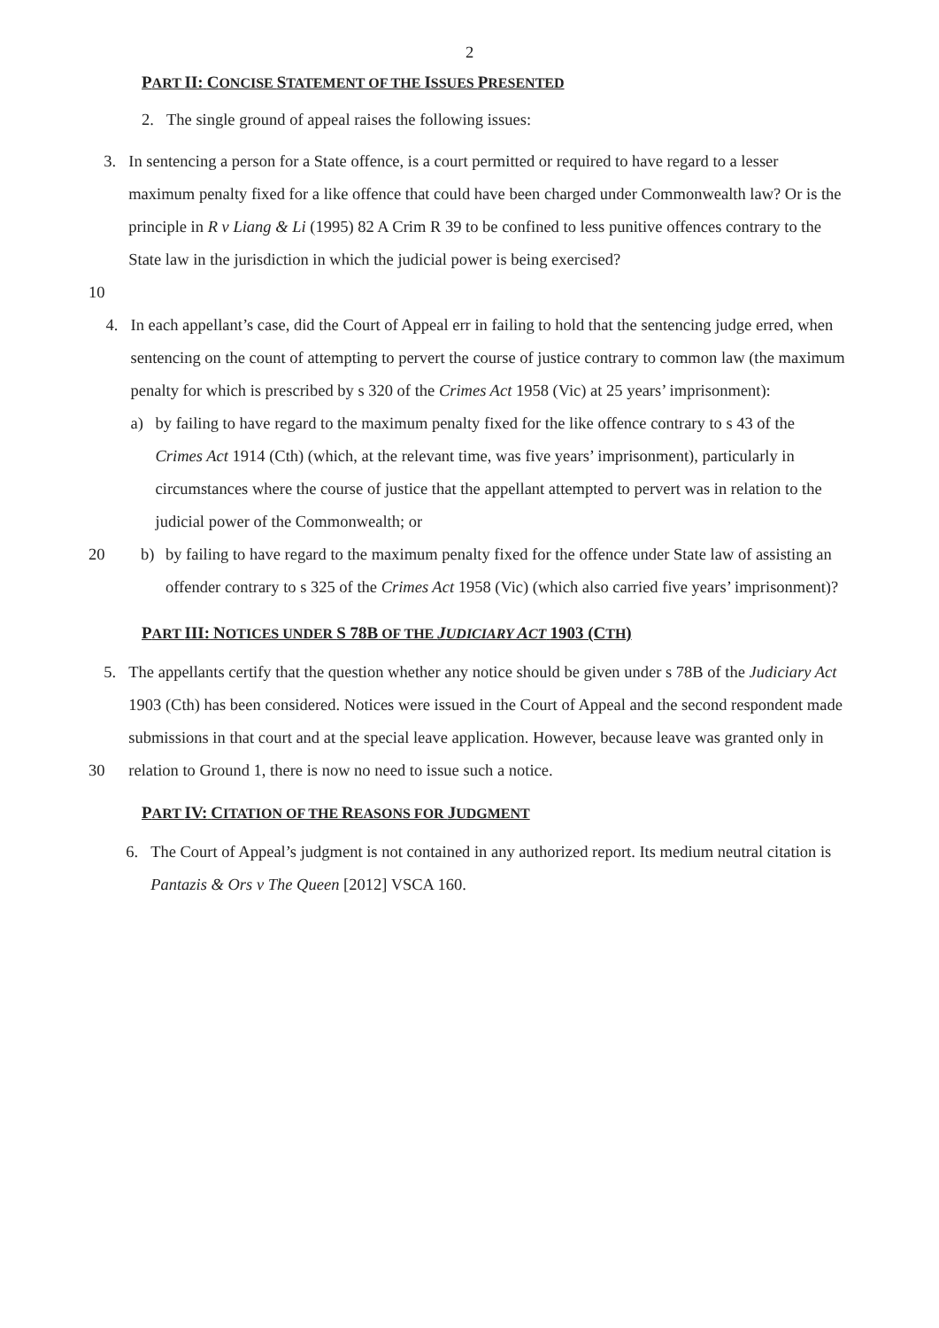2
PART II: CONCISE STATEMENT OF THE ISSUES PRESENTED
2. The single ground of appeal raises the following issues:
3. In sentencing a person for a State offence, is a court permitted or required to have regard to a lesser maximum penalty fixed for a like offence that could have been charged under Commonwealth law? Or is the principle in R v Liang & Li (1995) 82 A Crim R 39 to be confined to less punitive offences contrary to the State law in the jurisdiction in which the judicial power is being exercised?
10
4. In each appellant’s case, did the Court of Appeal err in failing to hold that the sentencing judge erred, when sentencing on the count of attempting to pervert the course of justice contrary to common law (the maximum penalty for which is prescribed by s 320 of the Crimes Act 1958 (Vic) at 25 years’ imprisonment):
a) by failing to have regard to the maximum penalty fixed for the like offence contrary to s 43 of the Crimes Act 1914 (Cth) (which, at the relevant time, was five years’ imprisonment), particularly in circumstances where the course of justice that the appellant attempted to pervert was in relation to the judicial power of the Commonwealth; or
20 b) by failing to have regard to the maximum penalty fixed for the offence under State law of assisting an offender contrary to s 325 of the Crimes Act 1958 (Vic) (which also carried five years’ imprisonment)?
PART III: NOTICES UNDER S 78B OF THE JUDICIARY ACT 1903 (CTH)
5. The appellants certify that the question whether any notice should be given under s 78B of the Judiciary Act 1903 (Cth) has been considered. Notices were issued in the Court of Appeal and the second respondent made submissions in that court and at the special leave application. However, because leave was granted only in relation to Ground 1, there is now no need to issue such a notice.
30
PART IV: CITATION OF THE REASONS FOR JUDGMENT
6. The Court of Appeal’s judgment is not contained in any authorized report. Its medium neutral citation is Pantazis & Ors v The Queen [2012] VSCA 160.